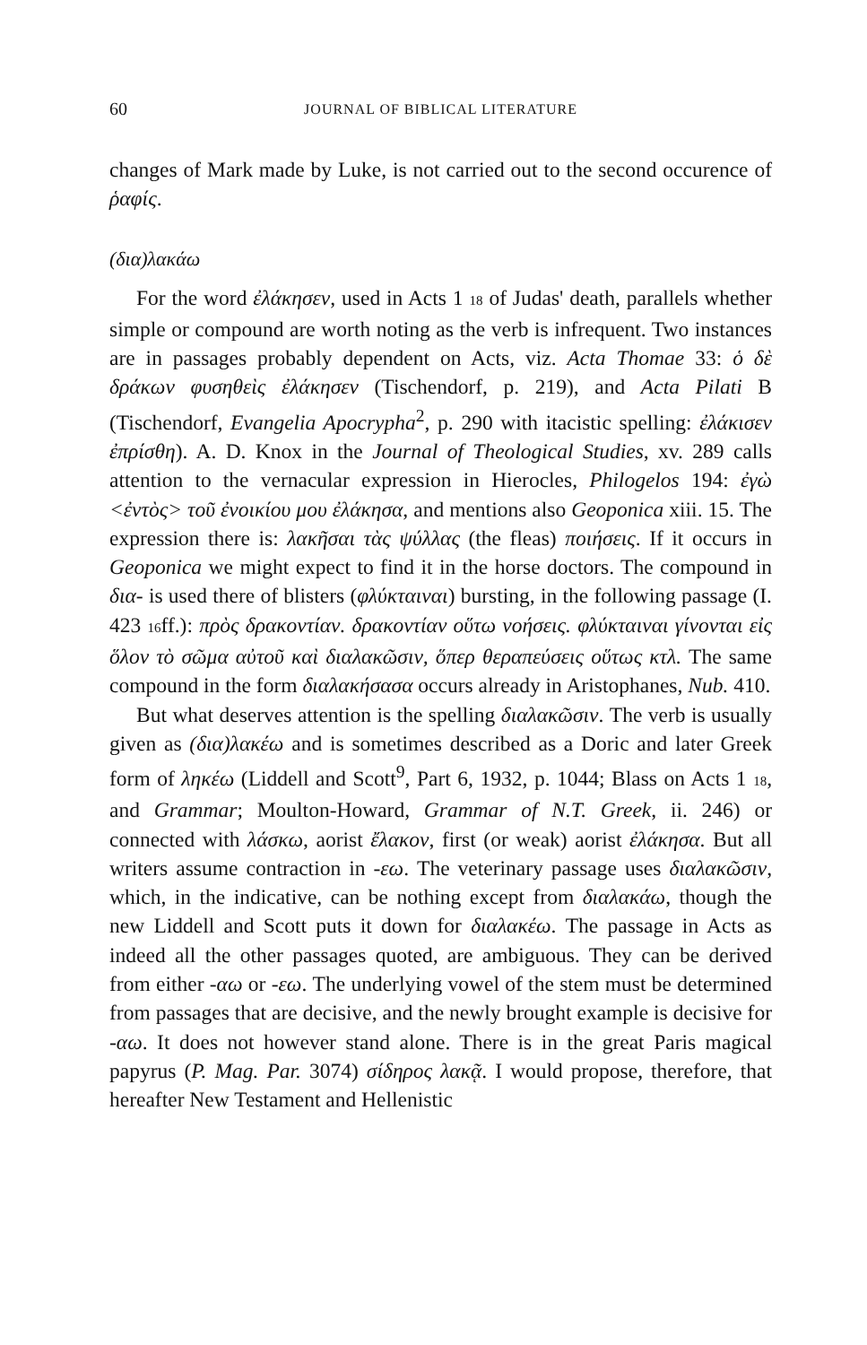60 JOURNAL OF BIBLICAL LITERATURE
changes of Mark made by Luke, is not carried out to the second occurence of ῥαφίς.
(δια)λακάω
For the word ἐλάκησεν, used in Acts 1 18 of Judas' death, parallels whether simple or compound are worth noting as the verb is infrequent. Two instances are in passages probably dependent on Acts, viz. Acta Thomae 33: ὁ δὲ δράκων φυσηθεὶς ἐλάκησεν (Tischendorf, p. 219), and Acta Pilati B (Tischendorf, Evangelia Apocrypha<sup>2</sup>, p. 290 with itacistic spelling: ἐλάκισεν ἐπρίσθη). A. D. Knox in the Journal of Theological Studies, xv. 289 calls attention to the vernacular expression in Hierocles, Philogelos 194: ἐγὼ <ἐντὸς> τοῦ ἐνοικίου μου ἐλάκησα, and mentions also Geoponica xiii. 15. The expression there is: λακῆσαι τὰς ψύλλας (the fleas) ποιήσεις. If it occurs in Geoponica we might expect to find it in the horse doctors. The compound in δια- is used there of blisters (φλύκταιναι) bursting, in the following passage (I. 423 16ff.): πρὸς δρακοντίαν. δρακοντίαν οὕτω νοήσεις. φλύκταιναι γίνονται εἰς ὅλον τὸ σῶμα αὐτοῦ καὶ διαλακῶσιν, ὅπερ θεραπεύσεις οὕτως κτλ. The same compound in the form διαλακήσασα occurs already in Aristophanes, Nub. 410.
But what deserves attention is the spelling διαλακῶσιν. The verb is usually given as (δια)λακέω and is sometimes described as a Doric and later Greek form of ληκέω (Liddell and Scott<sup>9</sup>, Part 6, 1932, p. 1044; Blass on Acts 1 18, and Grammar; Moulton-Howard, Grammar of N.T. Greek, ii. 246) or connected with λάσκω, aorist ἔλακον, first (or weak) aorist ἐλάκησα. But all writers assume contraction in -εω. The veterinary passage uses διαλακῶσιν, which, in the indicative, can be nothing except from διαλακάω, though the new Liddell and Scott puts it down for διαλακέω. The passage in Acts as indeed all the other passages quoted, are ambiguous. They can be derived from either -αω or -εω. The underlying vowel of the stem must be determined from passages that are decisive, and the newly brought example is decisive for -αω. It does not however stand alone. There is in the great Paris magical papyrus (P. Mag. Par. 3074) σίδηρος λακᾷ. I would propose, therefore, that hereafter New Testament and Hellenistic